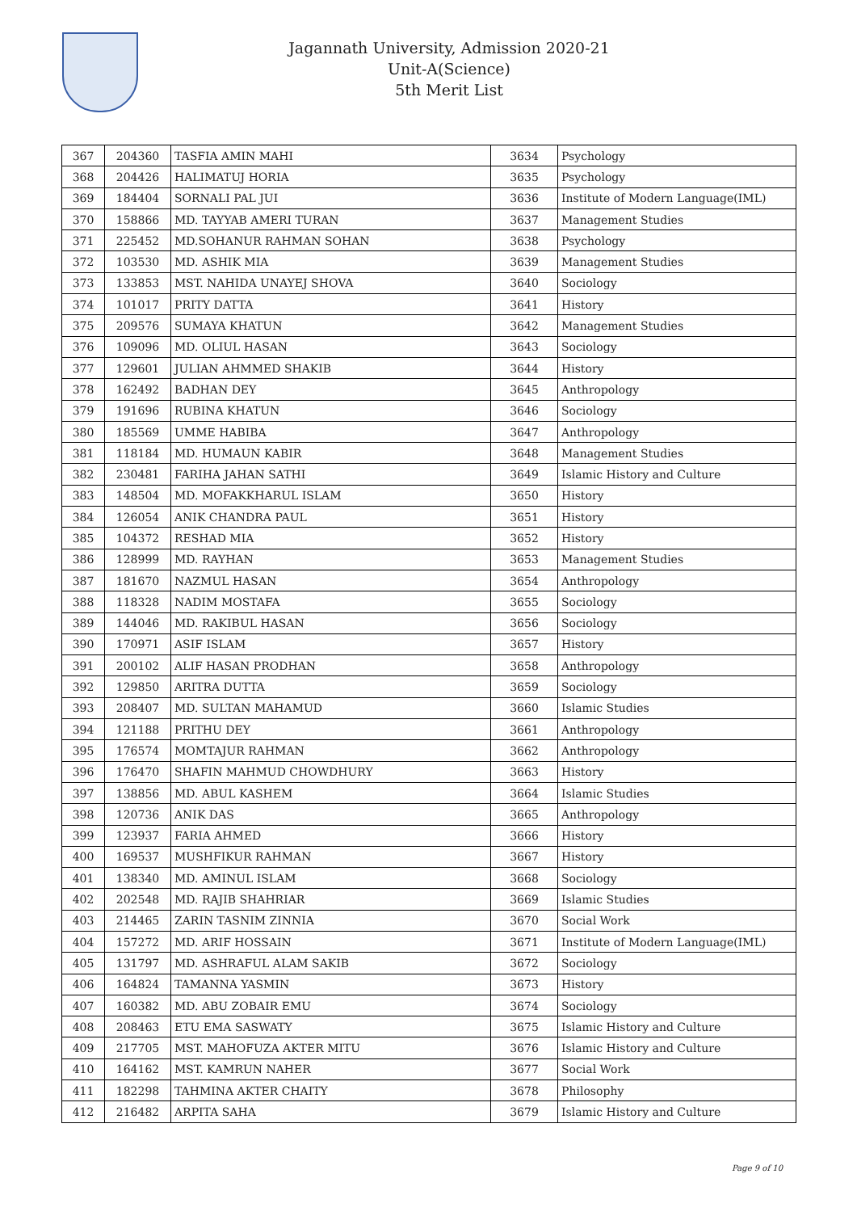Jagannath University, Admission 2020-21
Unit-A(Science)
5th Merit List
| 367 | 204360 | TASFIA AMIN MAHI | 3634 | Psychology |
| 368 | 204426 | HALIMATUJ HORIA | 3635 | Psychology |
| 369 | 184404 | SORNALI PAL JUI | 3636 | Institute of Modern Language(IML) |
| 370 | 158866 | MD. TAYYAB AMERI TURAN | 3637 | Management Studies |
| 371 | 225452 | MD.SOHANUR RAHMAN SOHAN | 3638 | Psychology |
| 372 | 103530 | MD. ASHIK MIA | 3639 | Management Studies |
| 373 | 133853 | MST. NAHIDA UNAYEJ SHOVA | 3640 | Sociology |
| 374 | 101017 | PRITY DATTA | 3641 | History |
| 375 | 209576 | SUMAYA KHATUN | 3642 | Management Studies |
| 376 | 109096 | MD. OLIUL HASAN | 3643 | Sociology |
| 377 | 129601 | JULIAN AHMMED SHAKIB | 3644 | History |
| 378 | 162492 | BADHAN DEY | 3645 | Anthropology |
| 379 | 191696 | RUBINA KHATUN | 3646 | Sociology |
| 380 | 185569 | UMME HABIBA | 3647 | Anthropology |
| 381 | 118184 | MD. HUMAUN KABIR | 3648 | Management Studies |
| 382 | 230481 | FARIHA JAHAN SATHI | 3649 | Islamic History and Culture |
| 383 | 148504 | MD. MOFAKKHARUL ISLAM | 3650 | History |
| 384 | 126054 | ANIK CHANDRA PAUL | 3651 | History |
| 385 | 104372 | RESHAD MIA | 3652 | History |
| 386 | 128999 | MD. RAYHAN | 3653 | Management Studies |
| 387 | 181670 | NAZMUL HASAN | 3654 | Anthropology |
| 388 | 118328 | NADIM MOSTAFA | 3655 | Sociology |
| 389 | 144046 | MD. RAKIBUL HASAN | 3656 | Sociology |
| 390 | 170971 | ASIF ISLAM | 3657 | History |
| 391 | 200102 | ALIF HASAN PRODHAN | 3658 | Anthropology |
| 392 | 129850 | ARITRA DUTTA | 3659 | Sociology |
| 393 | 208407 | MD. SULTAN MAHAMUD | 3660 | Islamic Studies |
| 394 | 121188 | PRITHU DEY | 3661 | Anthropology |
| 395 | 176574 | MOMTAJUR RAHMAN | 3662 | Anthropology |
| 396 | 176470 | SHAFIN MAHMUD CHOWDHURY | 3663 | History |
| 397 | 138856 | MD. ABUL KASHEM | 3664 | Islamic Studies |
| 398 | 120736 | ANIK DAS | 3665 | Anthropology |
| 399 | 123937 | FARIA AHMED | 3666 | History |
| 400 | 169537 | MUSHFIKUR RAHMAN | 3667 | History |
| 401 | 138340 | MD. AMINUL ISLAM | 3668 | Sociology |
| 402 | 202548 | MD. RAJIB SHAHRIAR | 3669 | Islamic Studies |
| 403 | 214465 | ZARIN TASNIM ZINNIA | 3670 | Social Work |
| 404 | 157272 | MD. ARIF HOSSAIN | 3671 | Institute of Modern Language(IML) |
| 405 | 131797 | MD. ASHRAFUL ALAM SAKIB | 3672 | Sociology |
| 406 | 164824 | TAMANNA YASMIN | 3673 | History |
| 407 | 160382 | MD. ABU ZOBAIR EMU | 3674 | Sociology |
| 408 | 208463 | ETU EMA SASWATY | 3675 | Islamic History and Culture |
| 409 | 217705 | MST. MAHOFUZA AKTER MITU | 3676 | Islamic History and Culture |
| 410 | 164162 | MST. KAMRUN NAHER | 3677 | Social Work |
| 411 | 182298 | TAHMINA AKTER CHAITY | 3678 | Philosophy |
| 412 | 216482 | ARPITA SAHA | 3679 | Islamic History and Culture |
Page 9 of 10